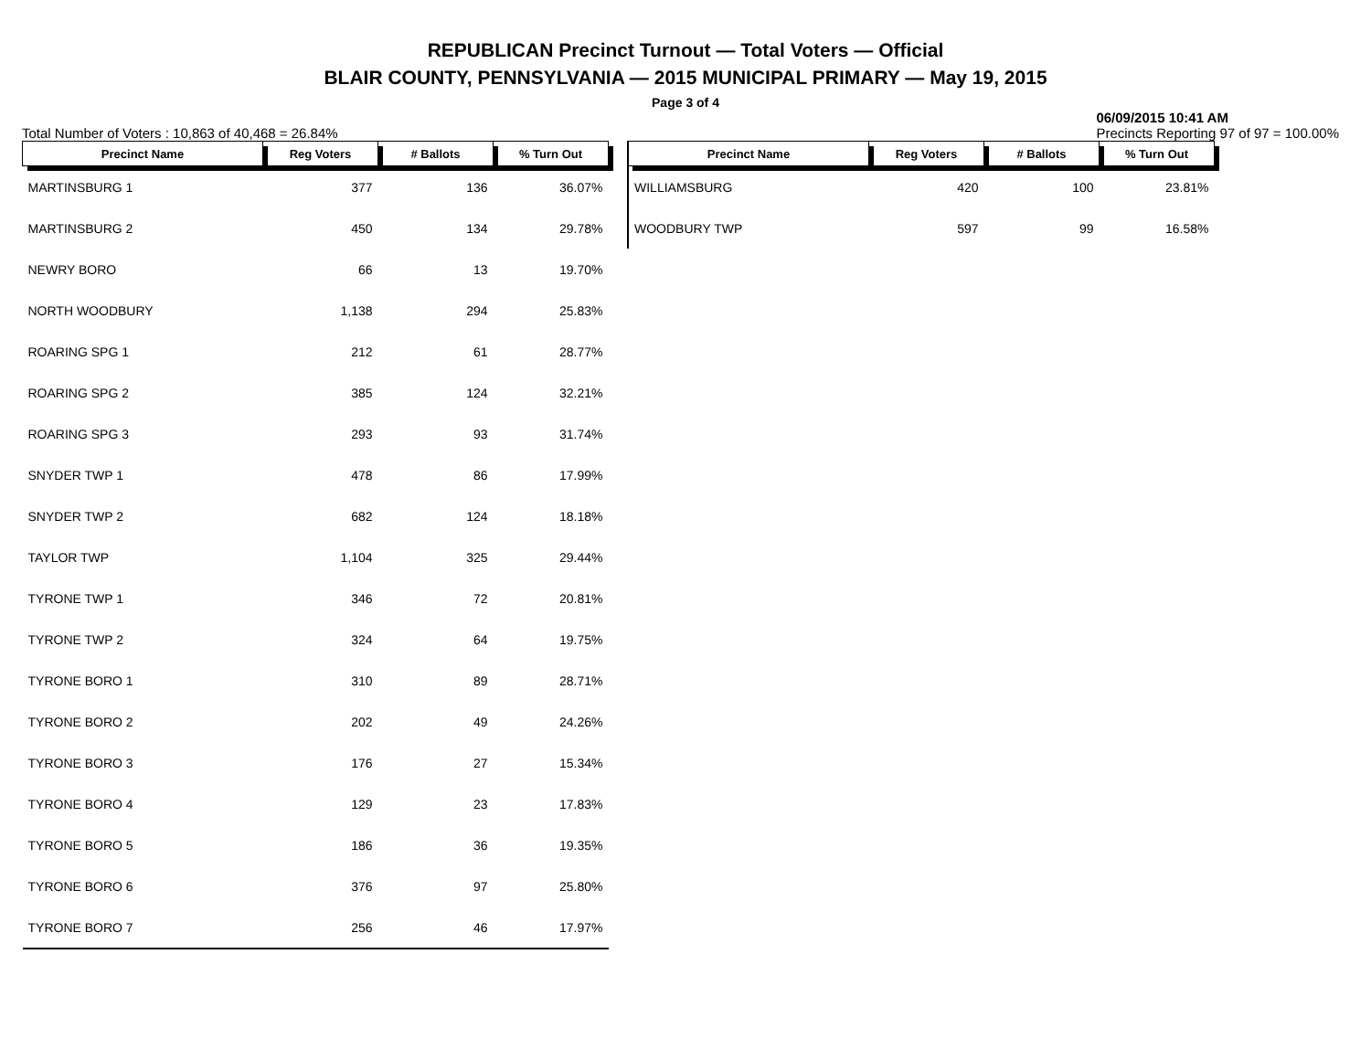REPUBLICAN Precinct Turnout — Total Voters — Official
BLAIR COUNTY, PENNSYLVANIA — 2015 MUNICIPAL PRIMARY — May 19, 2015
Page 3 of 4
Total Number of Voters : 10,863 of 40,468 = 26.84% 06/09/2015 10:41 AM
Precincts Reporting 97 of 97 = 100.00%
| Precinct Name | Reg Voters | # Ballots | % Turn Out |
| --- | --- | --- | --- |
| MARTINSBURG 1 | 377 | 136 | 36.07% |
| MARTINSBURG 2 | 450 | 134 | 29.78% |
| NEWRY BORO | 66 | 13 | 19.70% |
| NORTH WOODBURY | 1,138 | 294 | 25.83% |
| ROARING SPG 1 | 212 | 61 | 28.77% |
| ROARING SPG 2 | 385 | 124 | 32.21% |
| ROARING SPG 3 | 293 | 93 | 31.74% |
| SNYDER TWP 1 | 478 | 86 | 17.99% |
| SNYDER TWP 2 | 682 | 124 | 18.18% |
| TAYLOR TWP | 1,104 | 325 | 29.44% |
| TYRONE TWP 1 | 346 | 72 | 20.81% |
| TYRONE TWP 2 | 324 | 64 | 19.75% |
| TYRONE BORO 1 | 310 | 89 | 28.71% |
| TYRONE BORO 2 | 202 | 49 | 24.26% |
| TYRONE BORO 3 | 176 | 27 | 15.34% |
| TYRONE BORO 4 | 129 | 23 | 17.83% |
| TYRONE BORO 5 | 186 | 36 | 19.35% |
| TYRONE BORO 6 | 376 | 97 | 25.80% |
| TYRONE BORO 7 | 256 | 46 | 17.97% |
| Precinct Name | Reg Voters | # Ballots | % Turn Out |
| --- | --- | --- | --- |
| WILLIAMSBURG | 420 | 100 | 23.81% |
| WOODBURY TWP | 597 | 99 | 16.58% |